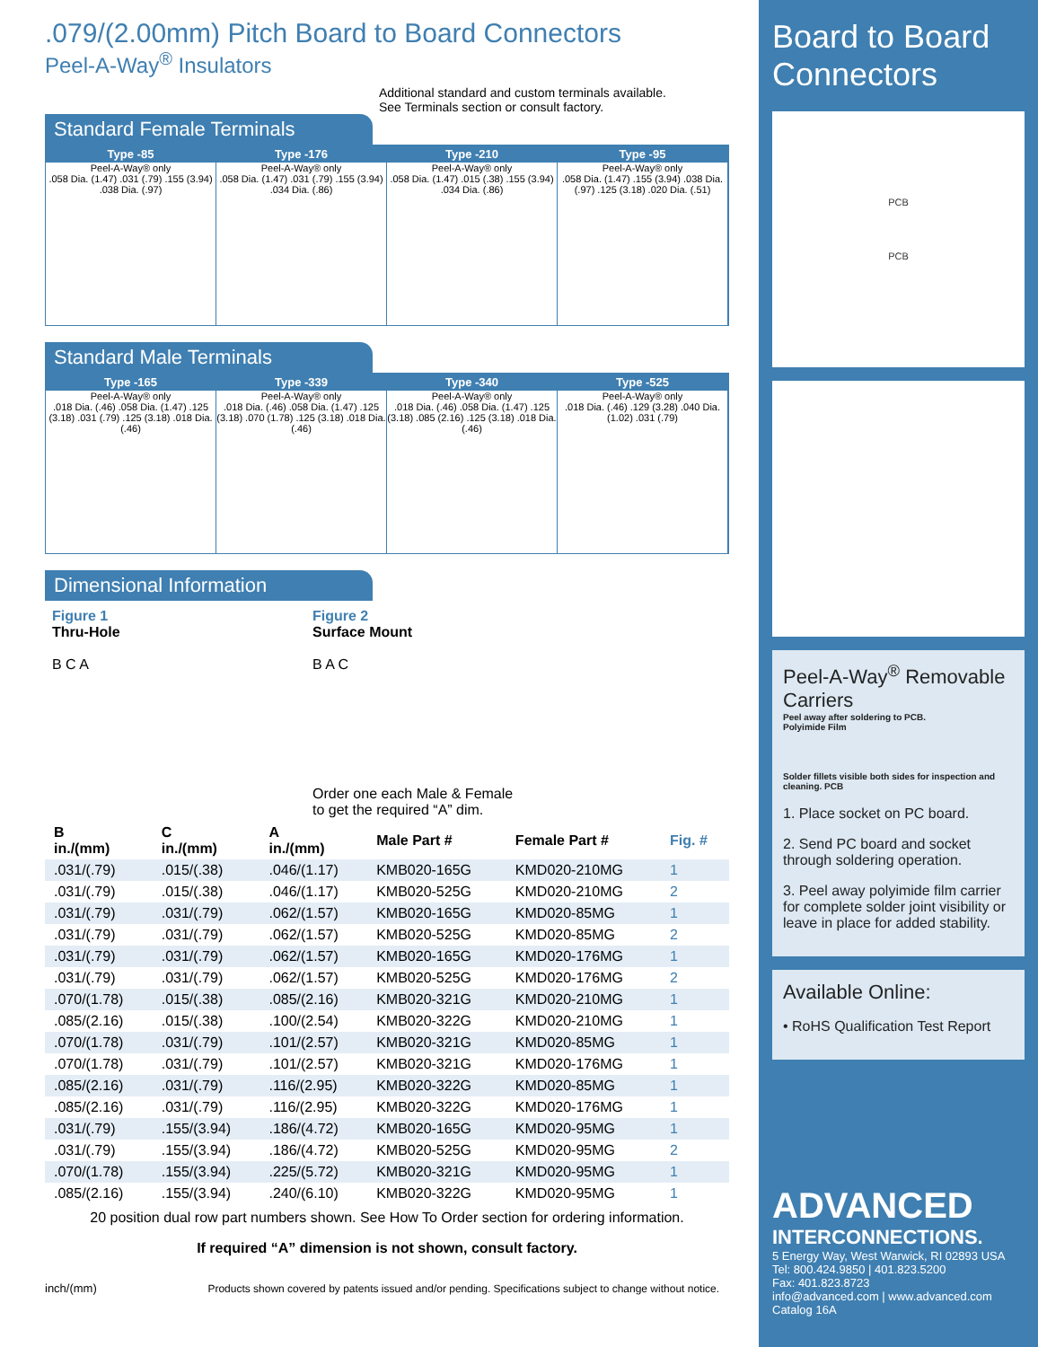.079/(2.00mm) Pitch Board to Board Connectors
Peel-A-Way<sup>®</sup> Insulators
Additional standard and custom terminals available.
See Terminals section or consult factory.
Standard Female Terminals
Type -85
Peel-A-Way® only
.058 Dia. (1.47) .031 (.79) .155 (3.94) .038 Dia. (.97)
Type -176
Peel-A-Way® only
.058 Dia. (1.47) .031 (.79) .155 (3.94) .034 Dia. (.86)
Type -210
Peel-A-Way® only
.058 Dia. (1.47) .015 (.38) .155 (3.94) .034 Dia. (.86)
Type -95
Peel-A-Way® only
.058 Dia. (1.47) .155 (3.94) .038 Dia. (.97) .125 (3.18) .020 Dia. (.51)
Standard Male Terminals
Type -165
Peel-A-Way® only
.018 Dia. (.46) .058 Dia. (1.47) .125 (3.18) .031 (.79) .125 (3.18) .018 Dia. (.46)
Type -339
Peel-A-Way® only
.018 Dia. (.46) .058 Dia. (1.47) .125 (3.18) .070 (1.78) .125 (3.18) .018 Dia. (.46)
Type -340
Peel-A-Way® only
.018 Dia. (.46) .058 Dia. (1.47) .125 (3.18) .085 (2.16) .125 (3.18) .018 Dia. (.46)
Type -525
Peel-A-Way® only
.018 Dia. (.46) .129 (3.28) .040 Dia. (1.02) .031 (.79)
Dimensional Information
Figure 1
Thru-Hole
B C A
Figure 2
Surface Mount
B A C
Order one each Male & Female
to get the required “A” dim.
| B in./(mm) | C in./(mm) | A in./(mm) | Male Part # | Female Part # | Fig. # |
| --- | --- | --- | --- | --- | --- |
| .031/(.79) | .015/(.38) | .046/(1.17) | KMB020-165G | KMD020-210MG | 1 |
| .031/(.79) | .015/(.38) | .046/(1.17) | KMB020-525G | KMD020-210MG | 2 |
| .031/(.79) | .031/(.79) | .062/(1.57) | KMB020-165G | KMD020-85MG | 1 |
| .031/(.79) | .031/(.79) | .062/(1.57) | KMB020-525G | KMD020-85MG | 2 |
| .031/(.79) | .031/(.79) | .062/(1.57) | KMB020-165G | KMD020-176MG | 1 |
| .031/(.79) | .031/(.79) | .062/(1.57) | KMB020-525G | KMD020-176MG | 2 |
| .070/(1.78) | .015/(.38) | .085/(2.16) | KMB020-321G | KMD020-210MG | 1 |
| .085/(2.16) | .015/(.38) | .100/(2.54) | KMB020-322G | KMD020-210MG | 1 |
| .070/(1.78) | .031/(.79) | .101/(2.57) | KMB020-321G | KMD020-85MG | 1 |
| .070/(1.78) | .031/(.79) | .101/(2.57) | KMB020-321G | KMD020-176MG | 1 |
| .085/(2.16) | .031/(.79) | .116/(2.95) | KMB020-322G | KMD020-85MG | 1 |
| .085/(2.16) | .031/(.79) | .116/(2.95) | KMB020-322G | KMD020-176MG | 1 |
| .031/(.79) | .155/(3.94) | .186/(4.72) | KMB020-165G | KMD020-95MG | 1 |
| .031/(.79) | .155/(3.94) | .186/(4.72) | KMB020-525G | KMD020-95MG | 2 |
| .070/(1.78) | .155/(3.94) | .225/(5.72) | KMB020-321G | KMD020-95MG | 1 |
| .085/(2.16) | .155/(3.94) | .240/(6.10) | KMB020-322G | KMD020-95MG | 1 |
20 position dual row part numbers shown. See How To Order section for ordering information.
If required “A” dimension is not shown, consult factory.
inch/(mm) Products shown covered by patents issued and/or pending. Specifications subject to change without notice.
Board to Board Connectors
PCB
PCB
Peel-A-Way<sup>®</sup> Removable Carriers
Peel away after soldering to PCB.
Polyimide Film
Solder fillets visible both sides for inspection and cleaning. PCB
1. Place socket on PC board.
2. Send PC board and socket through soldering operation.
3. Peel away polyimide film carrier for complete solder joint visibility or leave in place for added stability.
Available Online:
• RoHS Qualification Test Report
ADVANCED
INTERCONNECTIONS.
5 Energy Way, West Warwick, RI 02893 USA
Tel: 800.424.9850 | 401.823.5200
Fax: 401.823.8723
info@advanced.com | www.advanced.com
Catalog 16A